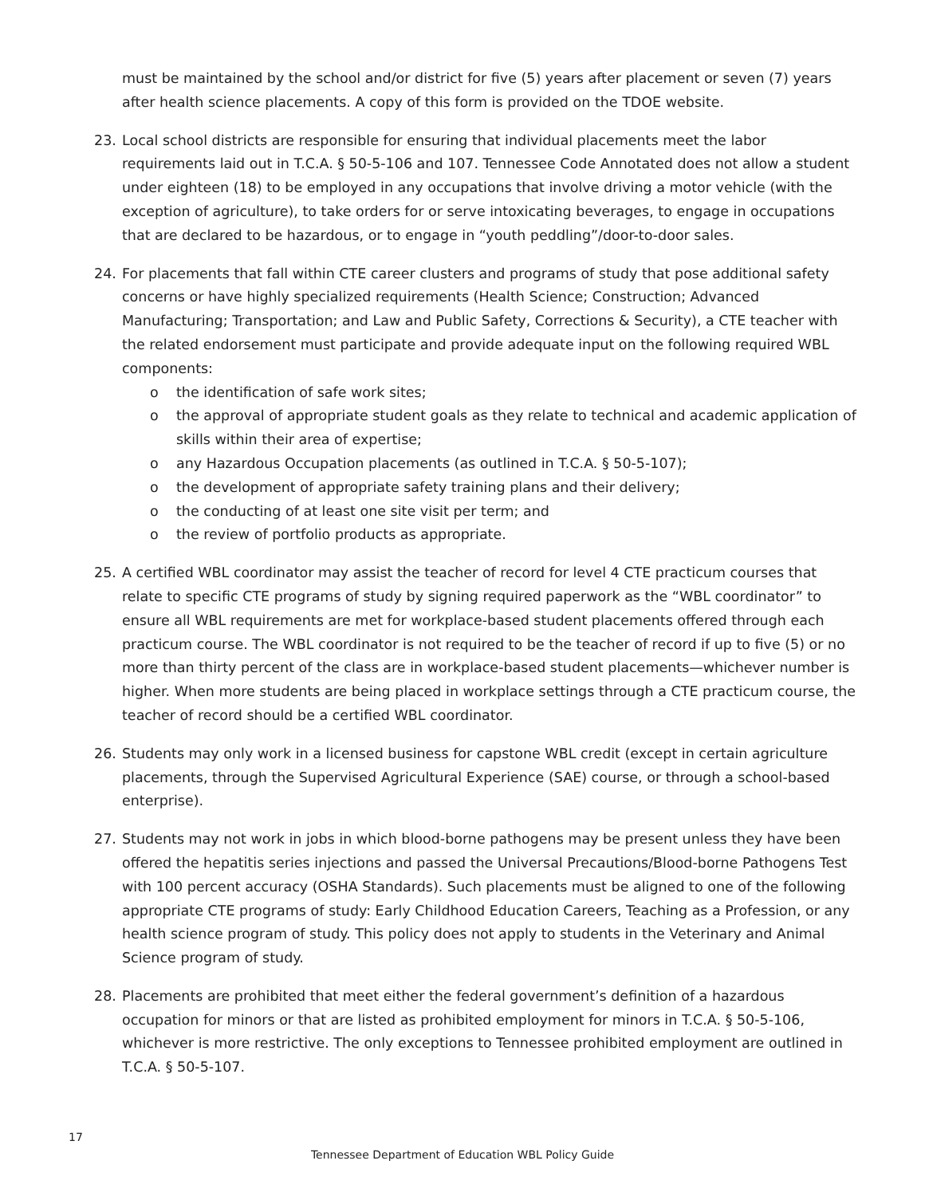must be maintained by the school and/or district for five (5) years after placement or seven (7) years after health science placements. A copy of this form is provided on the TDOE website.
23. Local school districts are responsible for ensuring that individual placements meet the labor requirements laid out in T.C.A. § 50-5-106 and 107. Tennessee Code Annotated does not allow a student under eighteen (18) to be employed in any occupations that involve driving a motor vehicle (with the exception of agriculture), to take orders for or serve intoxicating beverages, to engage in occupations that are declared to be hazardous, or to engage in “youth peddling”/door-to-door sales.
24. For placements that fall within CTE career clusters and programs of study that pose additional safety concerns or have highly specialized requirements (Health Science; Construction; Advanced Manufacturing; Transportation; and Law and Public Safety, Corrections & Security), a CTE teacher with the related endorsement must participate and provide adequate input on the following required WBL components:
o the identification of safe work sites;
o the approval of appropriate student goals as they relate to technical and academic application of skills within their area of expertise;
o any Hazardous Occupation placements (as outlined in T.C.A. § 50-5-107);
o the development of appropriate safety training plans and their delivery;
o the conducting of at least one site visit per term; and
o the review of portfolio products as appropriate.
25. A certified WBL coordinator may assist the teacher of record for level 4 CTE practicum courses that relate to specific CTE programs of study by signing required paperwork as the “WBL coordinator” to ensure all WBL requirements are met for workplace-based student placements offered through each practicum course. The WBL coordinator is not required to be the teacher of record if up to five (5) or no more than thirty percent of the class are in workplace-based student placements—whichever number is higher. When more students are being placed in workplace settings through a CTE practicum course, the teacher of record should be a certified WBL coordinator.
26. Students may only work in a licensed business for capstone WBL credit (except in certain agriculture placements, through the Supervised Agricultural Experience (SAE) course, or through a school-based enterprise).
27. Students may not work in jobs in which blood-borne pathogens may be present unless they have been offered the hepatitis series injections and passed the Universal Precautions/Blood-borne Pathogens Test with 100 percent accuracy (OSHA Standards). Such placements must be aligned to one of the following appropriate CTE programs of study: Early Childhood Education Careers, Teaching as a Profession, or any health science program of study. This policy does not apply to students in the Veterinary and Animal Science program of study.
28. Placements are prohibited that meet either the federal government’s definition of a hazardous occupation for minors or that are listed as prohibited employment for minors in T.C.A. § 50-5-106, whichever is more restrictive. The only exceptions to Tennessee prohibited employment are outlined in T.C.A. § 50-5-107.
17
Tennessee Department of Education WBL Policy Guide